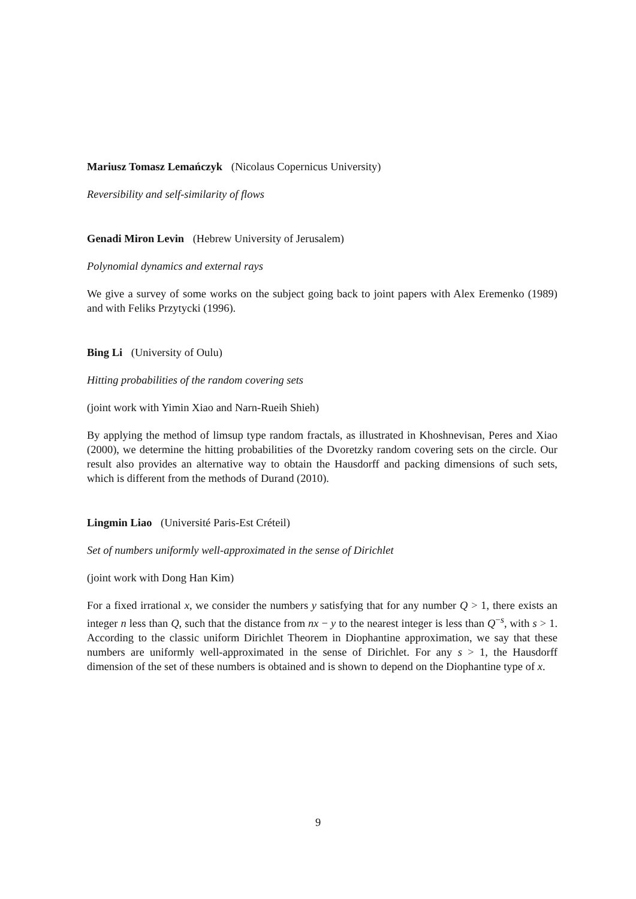Mariusz Tomasz Lemańczyk (Nicolaus Copernicus University)
Reversibility and self-similarity of flows
Genadi Miron Levin (Hebrew University of Jerusalem)
Polynomial dynamics and external rays
We give a survey of some works on the subject going back to joint papers with Alex Eremenko (1989) and with Feliks Przytycki (1996).
Bing Li (University of Oulu)
Hitting probabilities of the random covering sets
(joint work with Yimin Xiao and Narn-Rueih Shieh)
By applying the method of limsup type random fractals, as illustrated in Khoshnevisan, Peres and Xiao (2000), we determine the hitting probabilities of the Dvoretzky random covering sets on the circle. Our result also provides an alternative way to obtain the Hausdorff and packing dimensions of such sets, which is different from the methods of Durand (2010).
Lingmin Liao (Université Paris-Est Créteil)
Set of numbers uniformly well-approximated in the sense of Dirichlet
(joint work with Dong Han Kim)
For a fixed irrational x, we consider the numbers y satisfying that for any number Q > 1, there exists an integer n less than Q, such that the distance from nx − y to the nearest integer is less than Q<sup>−s</sup>, with s > 1. According to the classic uniform Dirichlet Theorem in Diophantine approximation, we say that these numbers are uniformly well-approximated in the sense of Dirichlet. For any s > 1, the Hausdorff dimension of the set of these numbers is obtained and is shown to depend on the Diophantine type of x.
9